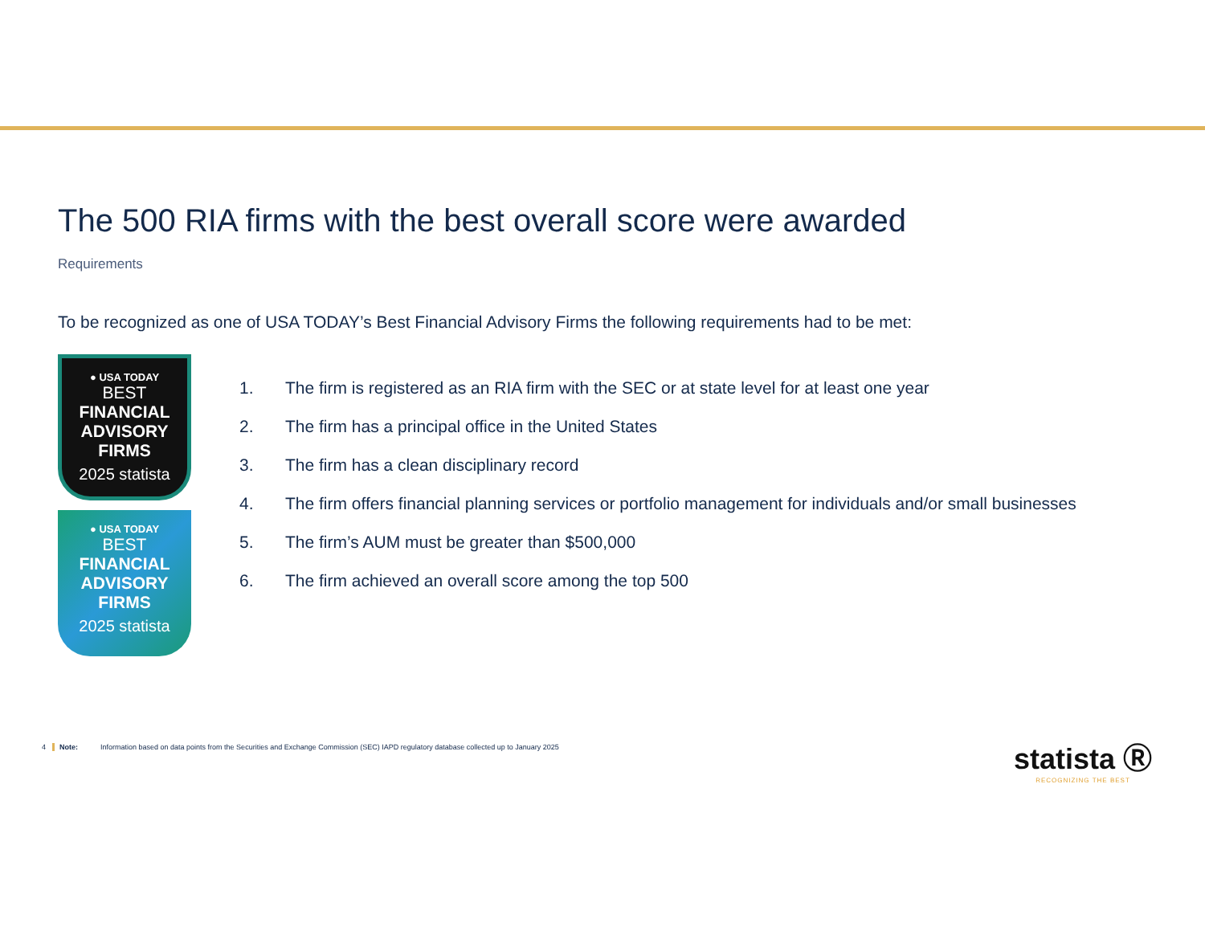The 500 RIA firms with the best overall score were awarded
Requirements
To be recognized as one of USA TODAY’s Best Financial Advisory Firms the following requirements had to be met:
● USA TODAY
BEST
FINANCIAL
ADVISORY
FIRMS
2025 statista
● USA TODAY
BEST
FINANCIAL
ADVISORY
FIRMS
2025 statista
1. The firm is registered as an RIA firm with the SEC or at state level for at least one year
2. The firm has a principal office in the United States
3. The firm has a clean disciplinary record
4. The firm offers financial planning services or portfolio management for individuals and/or small businesses
5. The firm’s AUM must be greater than $500,000
6. The firm achieved an overall score among the top 500
4 Note: Information based on data points from the Securities and Exchange Commission (SEC) IAPD regulatory database collected up to January 2025
statista Ⓡ
RECOGNIZING THE BEST